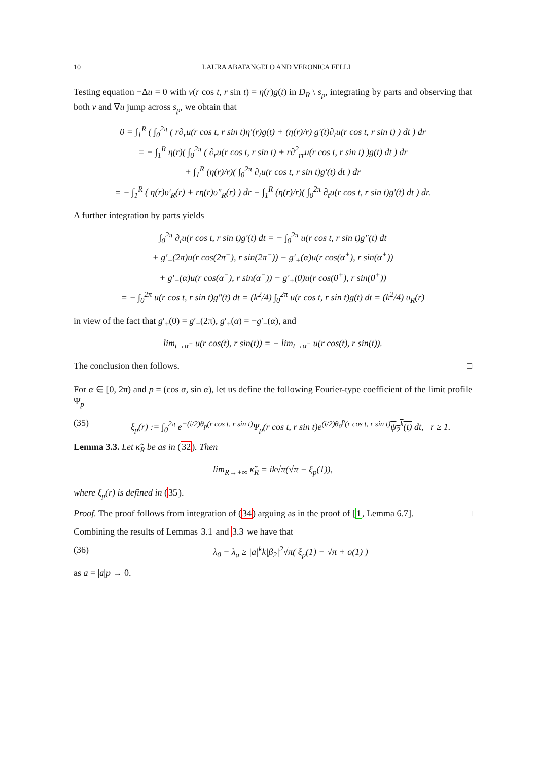10 LAURA ABATANGELO AND VERONICA FELLI
Testing equation −Δu = 0 with v(r cos t, r sin t) = η(r)g(t) in D<sub>R</sub> \ s<sub>p</sub>, integrating by parts and observing that both v and ∇u jump across s<sub>p</sub>, we obtain that
0 = ∫<sub>1</sub><sup>R</sup> ( ∫<sub>0</sub><sup>2π</sup> ( r∂<sub>r</sub>u(r cos t, r sin t)η′(r)g(t) + (η(r)/r) g′(t)∂<sub>t</sub>u(r cos t, r sin t) ) dt ) dr
= − ∫<sub>1</sub><sup>R</sup> η(r)( ∫<sub>0</sub><sup>2π</sup> ( ∂<sub>r</sub>u(r cos t, r sin t) + r∂<sup>2</sup><sub>rr</sub>u(r cos t, r sin t) )g(t) dt ) dr
+ ∫<sub>1</sub><sup>R</sup> (η(r)/r)( ∫<sub>0</sub><sup>2π</sup> ∂<sub>t</sub>u(r cos t, r sin t)g′(t) dt ) dr
= − ∫<sub>1</sub><sup>R</sup> ( η(r)υ′<sub>R</sub>(r) + rη(r)υ″<sub>R</sub>(r) ) dr + ∫<sub>1</sub><sup>R</sup> (η(r)/r)( ∫<sub>0</sub><sup>2π</sup> ∂<sub>t</sub>u(r cos t, r sin t)g′(t) dt ) dr.
A further integration by parts yields
∫<sub>0</sub><sup>2π</sup> ∂<sub>t</sub>u(r cos t, r sin t)g′(t) dt = − ∫<sub>0</sub><sup>2π</sup> u(r cos t, r sin t)g″(t) dt
+ g′<sub>−</sub>(2π)u(r cos(2π<sup>−</sup>), r sin(2π<sup>−</sup>)) − g′<sub>+</sub>(α)u(r cos(α<sup>+</sup>), r sin(α<sup>+</sup>))
+ g′<sub>−</sub>(α)u(r cos(α<sup>−</sup>), r sin(α<sup>−</sup>)) − g′<sub>+</sub>(0)u(r cos(0<sup>+</sup>), r sin(0<sup>+</sup>))
= − ∫<sub>0</sub><sup>2π</sup> u(r cos t, r sin t)g″(t) dt = (k<sup>2</sup>/4) ∫<sub>0</sub><sup>2π</sup> u(r cos t, r sin t)g(t) dt = (k<sup>2</sup>/4) υ<sub>R</sub>(r)
in view of the fact that g′<sub>+</sub>(0) = g′<sub>−</sub>(2π), g′<sub>+</sub>(α) = −g′<sub>−</sub>(α), and
lim<sub>t→α<sup>+</sup></sub> u(r cos(t), r sin(t)) = − lim<sub>t→α<sup>−</sup></sub> u(r cos(t), r sin(t)).
The conclusion then follows. □
For α ∈ [0, 2π) and p = (cos α, sin α), let us define the following Fourier-type coefficient of the limit profile Ψ<sub>p</sub>
(35) ξ<sub>p</sub>(r) := ∫<sub>0</sub><sup>2π</sup> e<sup>−(i/2)θ<sub>p</sub>(r cos t, r sin t)</sup>Ψ<sub>p</sub>(r cos t, r sin t)e<sup>(i/2)θ<sub>0</sub><sup>p</sup>(r cos t, r sin t)</sup>ψ<sub>2</sub><sup>k</sup>(t) dt, r ≥ 1.
Lemma 3.3. Let κ̃<sub>R</sub> be as in (32). Then
lim<sub>R→+∞</sub> κ̃<sub>R</sub> = ik√π(√π − ξ<sub>p</sub>(1)),
where ξ<sub>p</sub>(r) is defined in (35).
Proof. The proof follows from integration of (34) arguing as in the proof of [1, Lemma 6.7]. □
Combining the results of Lemmas 3.1 and 3.3 we have that
(36) λ<sub>0</sub> − λ<sub>a</sub> ≥ |a|<sup>k</sup>k|β<sub>2</sub>|<sup>2</sup>√π( ξ<sub>p</sub>(1) − √π + o(1) )
as a = |a|p → 0.